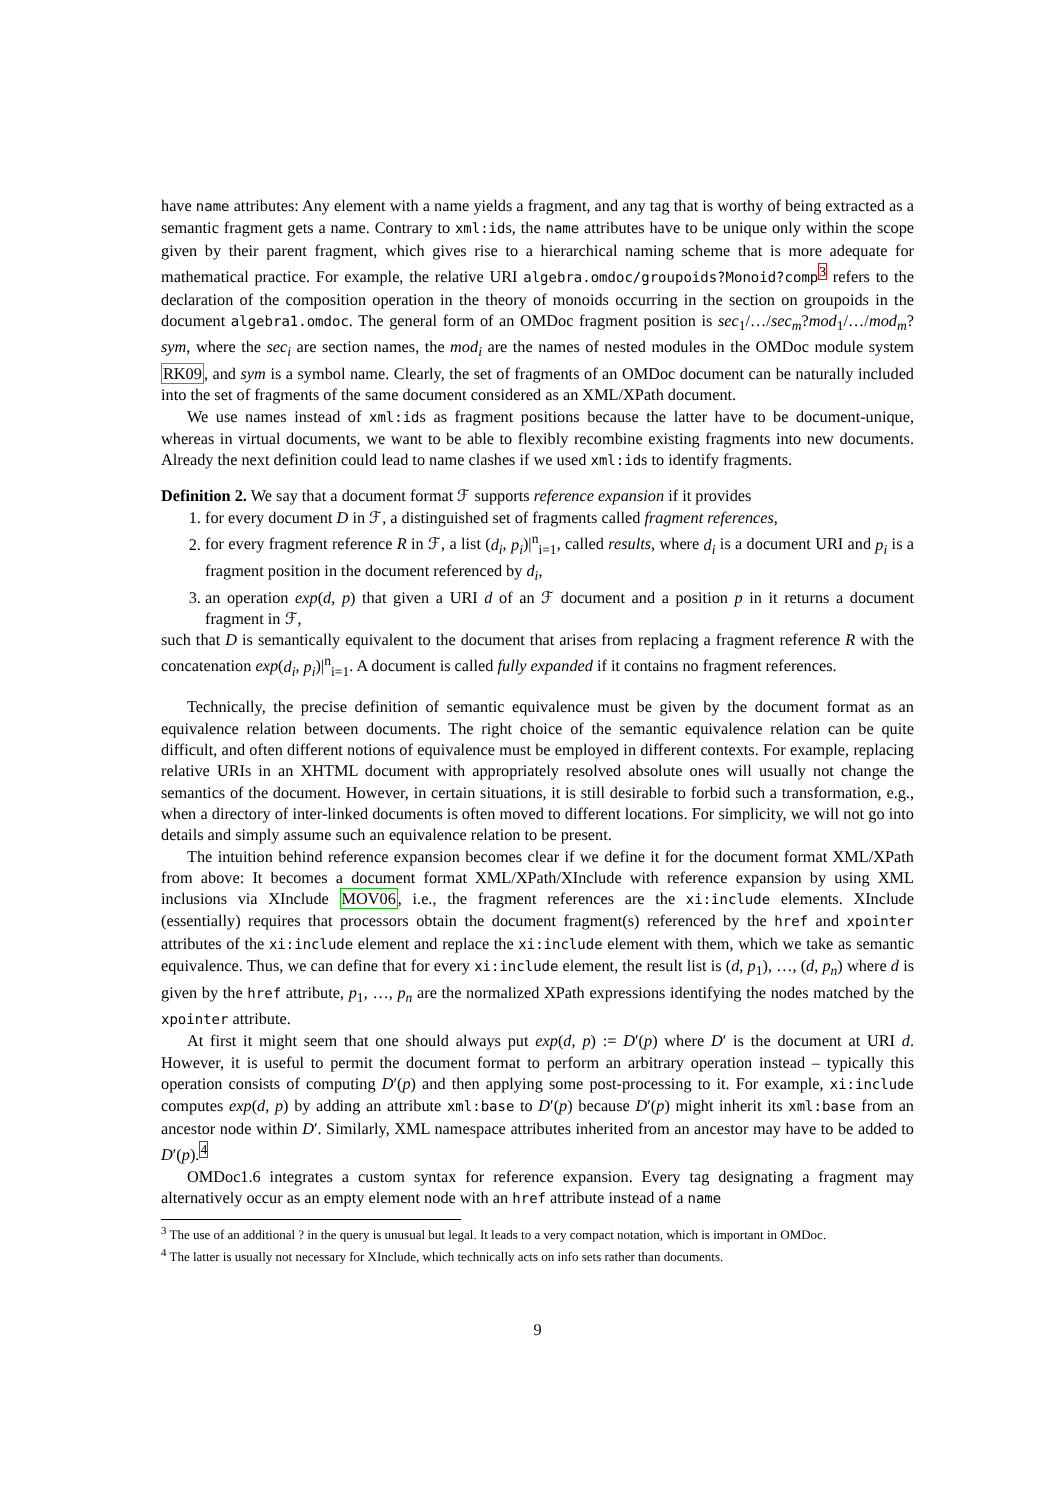have name attributes: Any element with a name yields a fragment, and any tag that is worthy of being extracted as a semantic fragment gets a name. Contrary to xml:ids, the name attributes have to be unique only within the scope given by their parent fragment, which gives rise to a hierarchical naming scheme that is more adequate for mathematical practice. For example, the relative URI algebra.omdoc/groupoids?Monoid?comp<sup>3</sup> refers to the declaration of the composition operation in the theory of monoids occurring in the section on groupoids in the document algebra1.omdoc. The general form of an OMDoc fragment position is sec<sub>1</sub>/…/sec<sub>m</sub>?mod<sub>1</sub>/…/mod<sub>m</sub>?sym, where the sec<sub>i</sub> are section names, the mod<sub>i</sub> are the names of nested modules in the OMDoc module system RK09, and sym is a symbol name. Clearly, the set of fragments of an OMDoc document can be naturally included into the set of fragments of the same document considered as an XML/XPath document.
We use names instead of xml:ids as fragment positions because the latter have to be document-unique, whereas in virtual documents, we want to be able to flexibly recombine existing fragments into new documents. Already the next definition could lead to name clashes if we used xml:ids to identify fragments.
Definition 2. We say that a document format ℱ supports reference expansion if it provides
1. for every document D in ℱ, a distinguished set of fragments called fragment references,
2. for every fragment reference R in ℱ, a list (d<sub>i</sub>, p<sub>i</sub>)|<sup>n</sup><sub>i=1</sub>, called results, where d<sub>i</sub> is a document URI and p<sub>i</sub> is a fragment position in the document referenced by d<sub>i</sub>,
3. an operation exp(d, p) that given a URI d of an ℱ document and a position p in it returns a document fragment in ℱ,
such that D is semantically equivalent to the document that arises from replacing a fragment reference R with the concatenation exp(d<sub>i</sub>, p<sub>i</sub>)|<sup>n</sup><sub>i=1</sub>. A document is called fully expanded if it contains no fragment references.
Technically, the precise definition of semantic equivalence must be given by the document format as an equivalence relation between documents. The right choice of the semantic equivalence relation can be quite difficult, and often different notions of equivalence must be employed in different contexts. For example, replacing relative URIs in an XHTML document with appropriately resolved absolute ones will usually not change the semantics of the document. However, in certain situations, it is still desirable to forbid such a transformation, e.g., when a directory of inter-linked documents is often moved to different locations. For simplicity, we will not go into details and simply assume such an equivalence relation to be present.
The intuition behind reference expansion becomes clear if we define it for the document format XML/XPath from above: It becomes a document format XML/XPath/XInclude with reference expansion by using XML inclusions via XInclude MOV06, i.e., the fragment references are the xi:include elements. XInclude (essentially) requires that processors obtain the document fragment(s) referenced by the href and xpointer attributes of the xi:include element and replace the xi:include element with them, which we take as semantic equivalence. Thus, we can define that for every xi:include element, the result list is (d, p<sub>1</sub>), …, (d, p<sub>n</sub>) where d is given by the href attribute, p<sub>1</sub>, …, p<sub>n</sub> are the normalized XPath expressions identifying the nodes matched by the xpointer attribute.
At first it might seem that one should always put exp(d, p) := D′(p) where D′ is the document at URI d. However, it is useful to permit the document format to perform an arbitrary operation instead – typically this operation consists of computing D′(p) and then applying some post-processing to it. For example, xi:include computes exp(d, p) by adding an attribute xml:base to D′(p) because D′(p) might inherit its xml:base from an ancestor node within D′. Similarly, XML namespace attributes inherited from an ancestor may have to be added to D′(p).<sup>4</sup>
OMDoc1.6 integrates a custom syntax for reference expansion. Every tag designating a fragment may alternatively occur as an empty element node with an href attribute instead of a name
<sup>3</sup> The use of an additional ? in the query is unusual but legal. It leads to a very compact notation, which is important in OMDoc.
<sup>4</sup> The latter is usually not necessary for XInclude, which technically acts on info sets rather than documents.
9